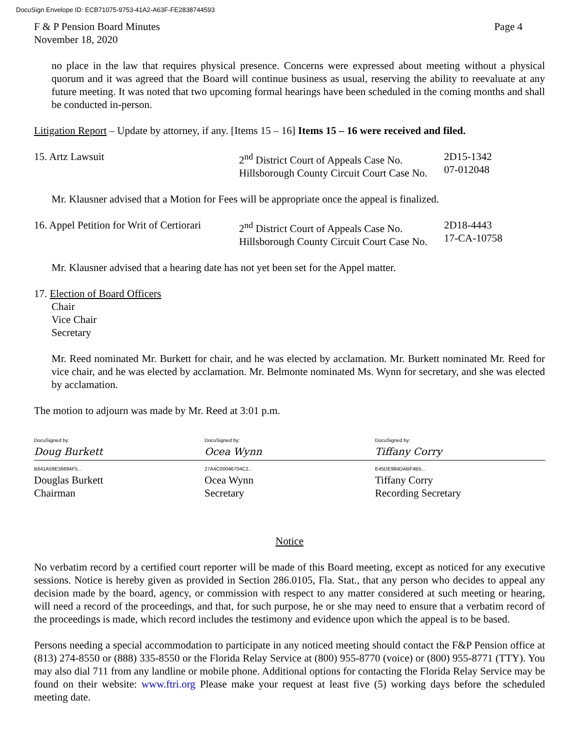DocuSign Envelope ID: ECB71075-9753-41A2-A63F-FE2838744593
F & P Pension Board Minutes Page 4
November 18, 2020
no place in the law that requires physical presence. Concerns were expressed about meeting without a physical quorum and it was agreed that the Board will continue business as usual, reserving the ability to reevaluate at any future meeting. It was noted that two upcoming formal hearings have been scheduled in the coming months and shall be conducted in-person.
Litigation Report – Update by attorney, if any. [Items 15 – 16] Items 15 – 16 were received and filed.
15. Artz Lawsuit 2<sup>nd</sup> District Court of Appeals Case No.
Hillsborough County Circuit Court Case No.
2D15-1342
07-012048
Mr. Klausner advised that a Motion for Fees will be appropriate once the appeal is finalized.
16. Appel Petition for Writ of Certiorari
2<sup>nd</sup> District Court of Appeals Case No.
Hillsborough County Circuit Court Case No.
2D18-4443
17-CA-10758
Mr. Klausner advised that a hearing date has not yet been set for the Appel matter.
17. Election of Board Officers
Chair
Vice Chair
Secretary
Mr. Reed nominated Mr. Burkett for chair, and he was elected by acclamation. Mr. Burkett nominated Mr. Reed for vice chair, and he was elected by acclamation. Mr. Belmonte nominated Ms. Wynn for secretary, and she was elected by acclamation.
The motion to adjourn was made by Mr. Reed at 3:01 p.m.
DocuSigned by:
Doug Burkett
B641A59E36694F5...
Douglas Burkett
Chairman
DocuSigned by:
Ocea Wynn
27A4C00046704C2...
Ocea Wynn
Secretary
DocuSigned by:
Tiffany Corry
E45DE984DABF4B5...
Tiffany Corry
Recording Secretary
Notice
No verbatim record by a certified court reporter will be made of this Board meeting, except as noticed for any executive sessions. Notice is hereby given as provided in Section 286.0105, Fla. Stat., that any person who decides to appeal any decision made by the board, agency, or commission with respect to any matter considered at such meeting or hearing, will need a record of the proceedings, and that, for such purpose, he or she may need to ensure that a verbatim record of the proceedings is made, which record includes the testimony and evidence upon which the appeal is to be based.
Persons needing a special accommodation to participate in any noticed meeting should contact the F&P Pension office at (813) 274-8550 or (888) 335-8550 or the Florida Relay Service at (800) 955-8770 (voice) or (800) 955-8771 (TTY). You may also dial 711 from any landline or mobile phone. Additional options for contacting the Florida Relay Service may be found on their website: www.ftri.org Please make your request at least five (5) working days before the scheduled meeting date.